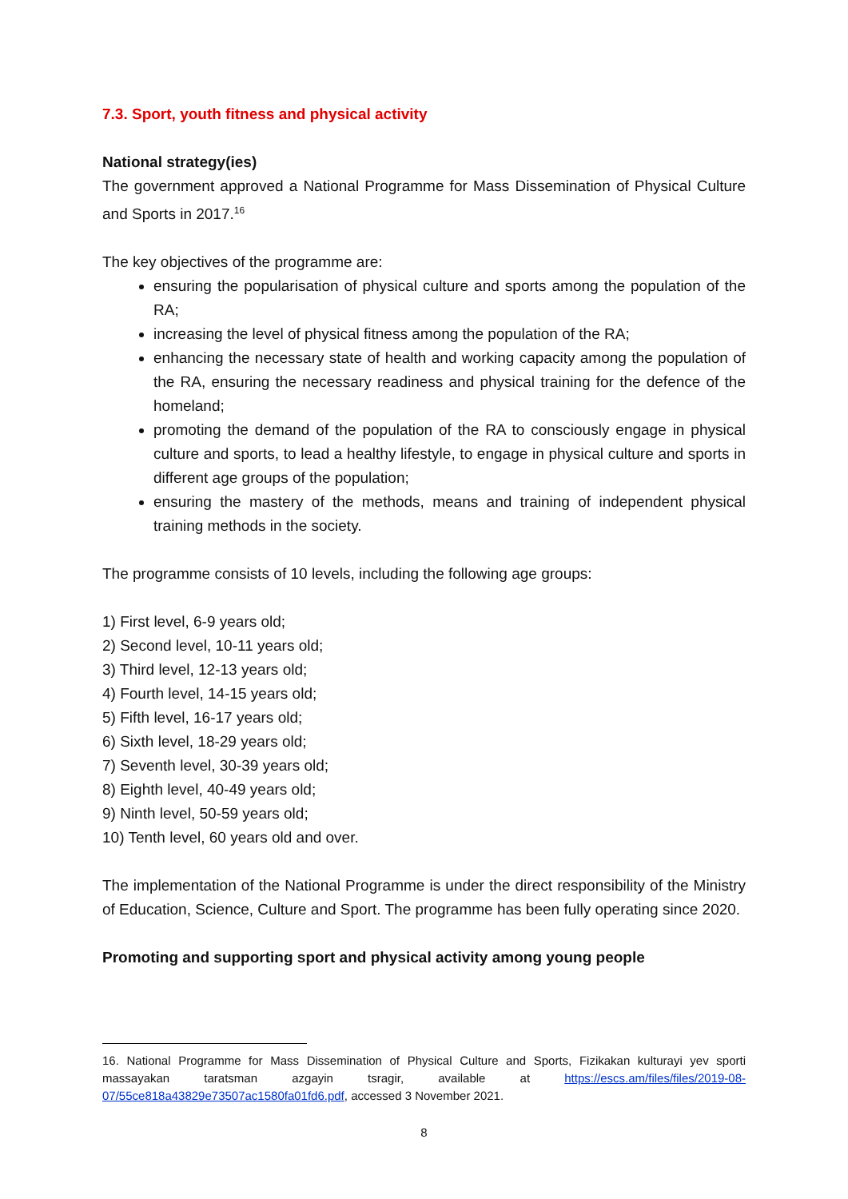7.3. Sport, youth fitness and physical activity
National strategy(ies)
The government approved a National Programme for Mass Dissemination of Physical Culture and Sports in 2017.<sup>16</sup>
The key objectives of the programme are:
ensuring the popularisation of physical culture and sports among the population of the RA;
increasing the level of physical fitness among the population of the RA;
enhancing the necessary state of health and working capacity among the population of the RA, ensuring the necessary readiness and physical training for the defence of the homeland;
promoting the demand of the population of the RA to consciously engage in physical culture and sports, to lead a healthy lifestyle, to engage in physical culture and sports in different age groups of the population;
ensuring the mastery of the methods, means and training of independent physical training methods in the society.
The programme consists of 10 levels, including the following age groups:
1) First level, 6-9 years old;
2) Second level, 10-11 years old;
3) Third level, 12-13 years old;
4) Fourth level, 14-15 years old;
5) Fifth level, 16-17 years old;
6) Sixth level, 18-29 years old;
7) Seventh level, 30-39 years old;
8) Eighth level, 40-49 years old;
9) Ninth level, 50-59 years old;
10) Tenth level, 60 years old and over.
The implementation of the National Programme is under the direct responsibility of the Ministry of Education, Science, Culture and Sport. The programme has been fully operating since 2020.
Promoting and supporting sport and physical activity among young people
16. National Programme for Mass Dissemination of Physical Culture and Sports, Fizikakan kulturayi yev sporti massayakan taratsman azgayin tsragir, available at https://escs.am/files/files/2019-08-07/55ce818a43829e73507ac1580fa01fd6.pdf, accessed 3 November 2021.
8